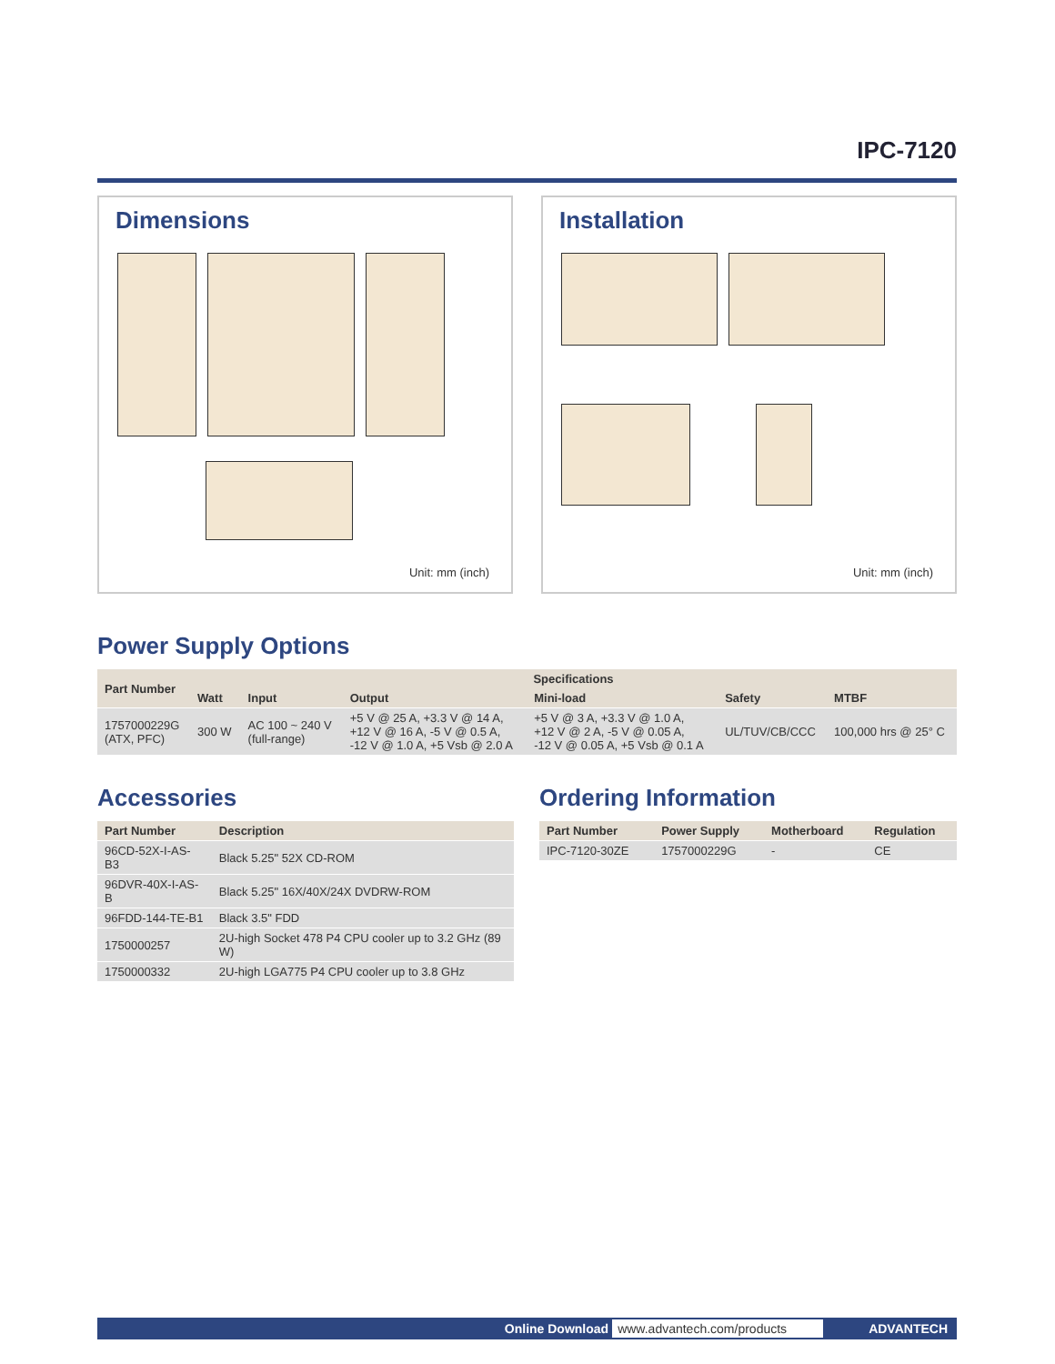IPC-7120
Dimensions
Unit: mm (inch)
Installation
Unit: mm (inch)
Power Supply Options
| Part Number | Specifications | | | | | |
| --- | --- | --- | --- | --- | --- | --- |
| | Watt | Input | Output | Mini-load | Safety | MTBF |
| 1757000229G (ATX, PFC) | 300 W | AC 100 ~ 240 V (full-range) | +5 V @ 25 A, +3.3 V @ 14 A, +12 V @ 16 A, -5 V @ 0.5 A, -12 V @ 1.0 A, +5 Vsb @ 2.0 A | +5 V @ 3 A, +3.3 V @ 1.0 A, +12 V @ 2 A, -5 V @ 0.05 A, -12 V @ 0.05 A, +5 Vsb @ 0.1 A | UL/TUV/CB/CCC | 100,000 hrs @ 25° C |
Accessories
| Part Number | Description |
| --- | --- |
| 96CD-52X-I-AS-B3 | Black 5.25" 52X CD-ROM |
| 96DVR-40X-I-AS-B | Black 5.25" 16X/40X/24X DVDRW-ROM |
| 96FDD-144-TE-B1 | Black 3.5" FDD |
| 1750000257 | 2U-high Socket 478 P4 CPU cooler up to 3.2 GHz (89 W) |
| 1750000332 | 2U-high LGA775 P4 CPU cooler up to 3.8 GHz |
Ordering Information
| Part Number | Power Supply | Motherboard | Regulation |
| --- | --- | --- | --- |
| IPC-7120-30ZE | 1757000229G | - | CE |
Online Download www.advantech.com/products ADVANTECH